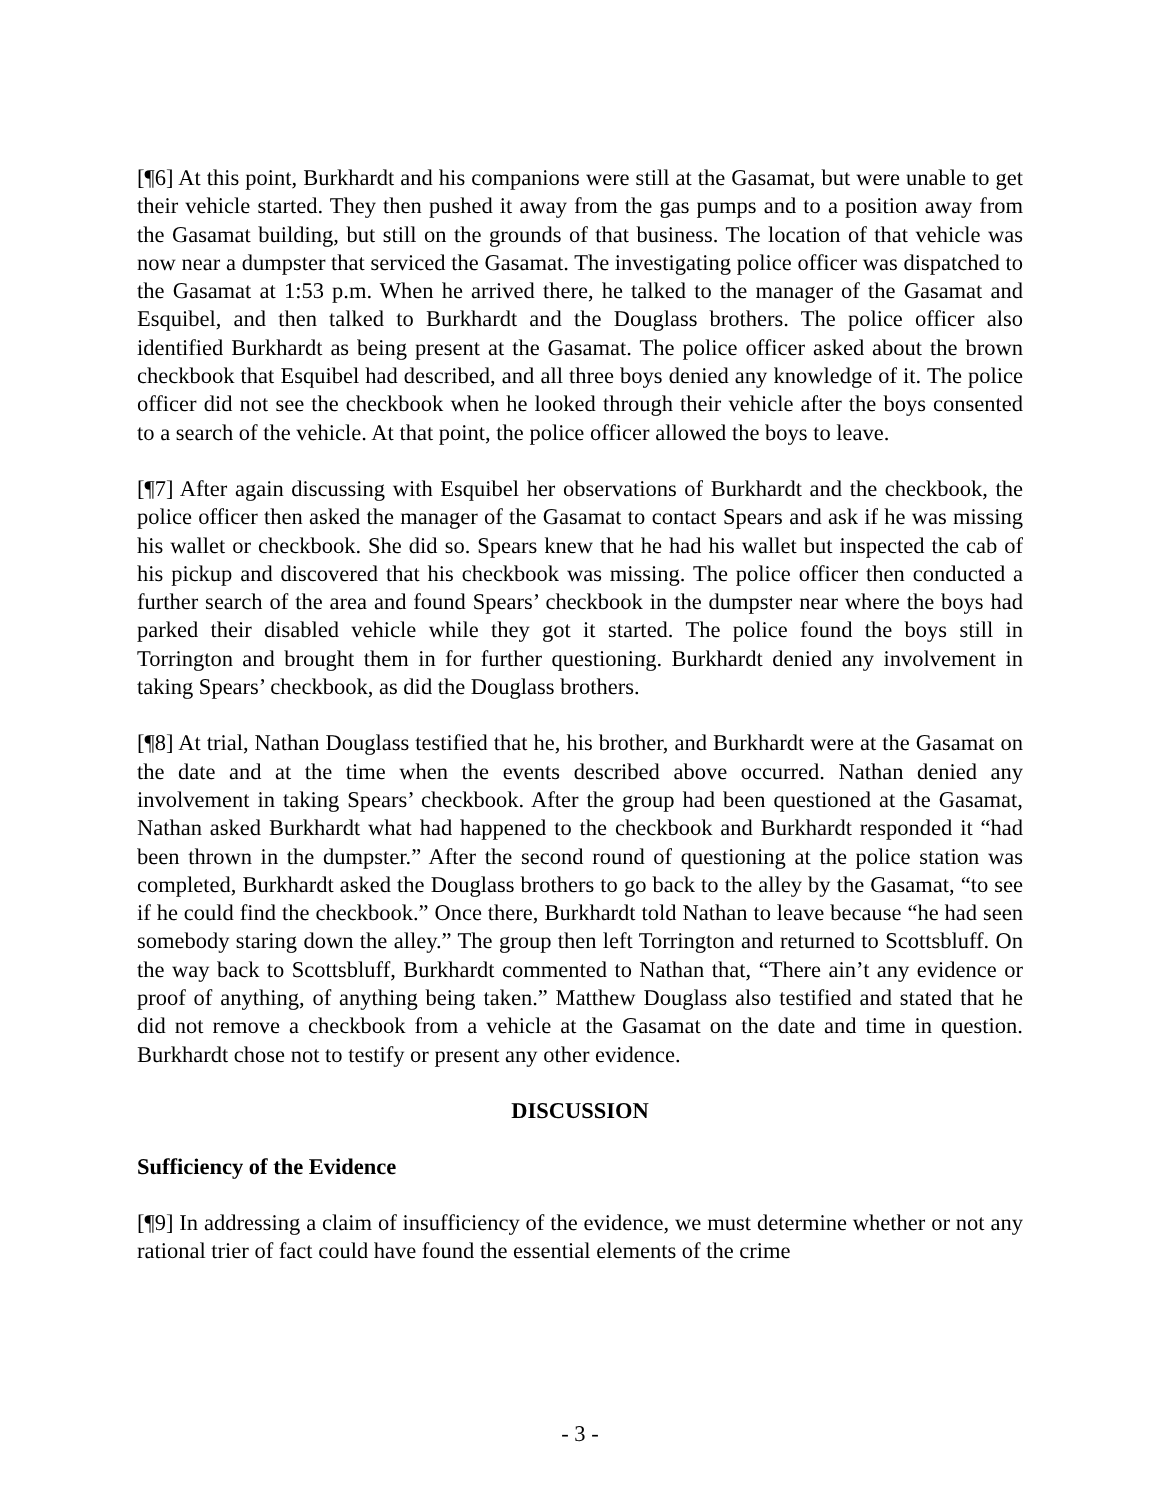[¶6] At this point, Burkhardt and his companions were still at the Gasamat, but were unable to get their vehicle started. They then pushed it away from the gas pumps and to a position away from the Gasamat building, but still on the grounds of that business. The location of that vehicle was now near a dumpster that serviced the Gasamat. The investigating police officer was dispatched to the Gasamat at 1:53 p.m. When he arrived there, he talked to the manager of the Gasamat and Esquibel, and then talked to Burkhardt and the Douglass brothers. The police officer also identified Burkhardt as being present at the Gasamat. The police officer asked about the brown checkbook that Esquibel had described, and all three boys denied any knowledge of it. The police officer did not see the checkbook when he looked through their vehicle after the boys consented to a search of the vehicle. At that point, the police officer allowed the boys to leave.
[¶7] After again discussing with Esquibel her observations of Burkhardt and the checkbook, the police officer then asked the manager of the Gasamat to contact Spears and ask if he was missing his wallet or checkbook. She did so. Spears knew that he had his wallet but inspected the cab of his pickup and discovered that his checkbook was missing. The police officer then conducted a further search of the area and found Spears’ checkbook in the dumpster near where the boys had parked their disabled vehicle while they got it started. The police found the boys still in Torrington and brought them in for further questioning. Burkhardt denied any involvement in taking Spears’ checkbook, as did the Douglass brothers.
[¶8] At trial, Nathan Douglass testified that he, his brother, and Burkhardt were at the Gasamat on the date and at the time when the events described above occurred. Nathan denied any involvement in taking Spears’ checkbook. After the group had been questioned at the Gasamat, Nathan asked Burkhardt what had happened to the checkbook and Burkhardt responded it “had been thrown in the dumpster.” After the second round of questioning at the police station was completed, Burkhardt asked the Douglass brothers to go back to the alley by the Gasamat, “to see if he could find the checkbook.” Once there, Burkhardt told Nathan to leave because “he had seen somebody staring down the alley.” The group then left Torrington and returned to Scottsbluff. On the way back to Scottsbluff, Burkhardt commented to Nathan that, “There ain’t any evidence or proof of anything, of anything being taken.” Matthew Douglass also testified and stated that he did not remove a checkbook from a vehicle at the Gasamat on the date and time in question. Burkhardt chose not to testify or present any other evidence.
DISCUSSION
Sufficiency of the Evidence
[¶9] In addressing a claim of insufficiency of the evidence, we must determine whether or not any rational trier of fact could have found the essential elements of the crime
- 3 -